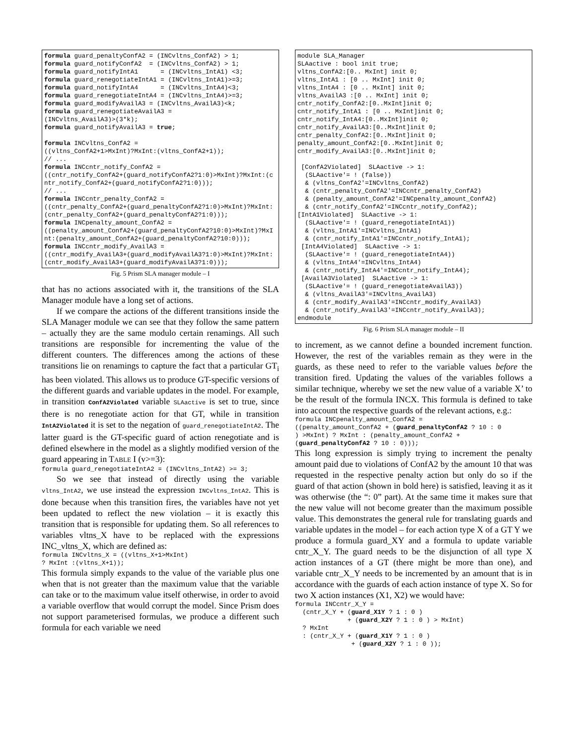formula guard_penaltyConfA2 = (INCvltns_ConfA2) > 1;
formula guard_notifyConfA2  = (INCvltns_ConfA2) > 1;
formula guard_notifyIntA1      = (INCvltns_IntA1) <3;
formula guard_renegotiateIntA1 = (INCvltns_IntA1)>=3;
formula guard_notifyIntA4      = (INCvltns_IntA4)<3;
formula guard_renegotiateIntA4 = (INCvltns_IntA4)>=3;
formula guard_modifyAvailA3 = (INCvltns_AvailA3)<k;
formula guard_renegotiateAvailA3 =
(INCvltns_AvailA3)>(3*k);
formula guard_notifyAvailA3 = true;

formula INCvltns_ConfA2 =
((vltns_ConfA2+1>MxInt)?MxInt:(vltns_ConfA2+1));
// ...
formula INCcntr_notify_ConfA2 =
((cntr_notify_ConfA2+(guard_notifyConfA2?1:0)>MxInt)?MxInt:(cntr_notify_ConfA2+(guard_notifyConfA2?1:0)));
// ...
formula INCcntr_penalty_ConfA2 =
((cntr_penalty_ConfA2+(guard_penaltyConfA2?1:0)>MxInt)?MxInt:(cntr_penalty_ConfA2+(guard_penaltyConfA2?1:0)));
formula INCpenalty_amount_ConfA2 =
((penalty_amount_ConfA2+(guard_penaltyConfA2?10:0)>MxInt)?MxInt:(penalty_amount_ConfA2+(guard_penaltyConfA2?10:0)));
formula INCcntr_modify_AvailA3 =
((cntr_modify_AvailA3+(guard_modifyAvailA3?1:0)>MxInt)?MxInt:(cntr_modify_AvailA3+(guard_modifyAvailA3?1:0)));
Fig. 5 Prism SLA manager module – I
that has no actions associated with it, the transitions of the SLA Manager module have a long set of actions.
If we compare the actions of the different transitions inside the SLA Manager module we can see that they follow the same pattern – actually they are the same modulo certain renamings. All such transitions are responsible for incrementing the value of the different counters. The differences among the actions of these transitions lie on renamings to capture the fact that a particular GT<sub>i</sub> has been violated. This allows us to produce GT-specific versions of the different guards and variable updates in the model. For example, in transition ConfA2Violated variable SLAactive is set to true, since there is no renegotiate action for that GT, while in transition IntA2Violated it is set to the negation of guard_renegotiateIntA2. The latter guard is the GT-specific guard of action renegotiate and is defined elsewhere in the model as a slightly modified version of the guard appearing in TABLE I (v>=3):
formula guard_renegotiateIntA2 = (INCvltns_IntA2) >= 3;
So we see that instead of directly using the variable vltns_IntA2, we use instead the expression INCvltns_IntA2. This is done because when this transition fires, the variables have not yet been updated to reflect the new violation – it is exactly this transition that is responsible for updating them. So all references to variables vltns_X have to be replaced with the expressions INC_vltns_X, which are defined as:
formula INCvltns_X = ((vltns_X+1>MxInt)
? MxInt :(vltns_X+1));
This formula simply expands to the value of the variable plus one when that is not greater than the maximum value that the variable can take or to the maximum value itself otherwise, in order to avoid a variable overflow that would corrupt the model. Since Prism does not support parameterised formulas, we produce a different such formula for each variable we need
module SLA_Manager
SLAactive : bool init true;
vltns_ConfA2:[0.. MxInt] init 0;
vltns_IntA1 : [0 .. MxInt] init 0;
vltns_IntA4 : [0 .. MxInt] init 0;
vltns_AvailA3 :[0 .. MxInt] init 0;
cntr_notify_ConfA2:[0..MxInt]init 0;
cntr_notify_IntA1 : [0 .. MxInt]init 0;
cntr_notify_IntA4:[0..MxInt]init 0;
cntr_notify_AvailA3:[0..MxInt]init 0;
cntr_penalty_ConfA2:[0..MxInt]init 0;
penalty_amount_ConfA2:[0..MxInt]init 0;
cntr_modify_AvailA3:[0..MxInt]init 0;

 [ConfA2Violated]  SLAactive -> 1:
  (SLAactive'= ! (false))
  & (vltns_ConfA2'=INCvltns_ConfA2)
  & (cntr_penalty_ConfA2'=INCcntr_penalty_ConfA2)
  & (penalty_amount_ConfA2'=INCpenalty_amount_ConfA2)
  & (cntr_notify_ConfA2'=INCcntr_notify_ConfA2);
[IntA1Violated]  SLAactive -> 1:
  (SLAactive'= ! (guard_renegotiateIntA1))
  & (vltns_IntA1'=INCvltns_IntA1)
  & (cntr_notify_IntA1'=INCcntr_notify_IntA1);
 [IntA4Violated]  SLAactive -> 1:
  (SLAactive'= ! (guard_renegotiateIntA4))
  & (vltns_IntA4'=INCvltns_IntA4)
  & (cntr_notify_IntA4'=INCcntr_notify_IntA4);
 [AvailA3Violated]  SLAactive -> 1:
  (SLAactive'= ! (guard_renegotiateAvailA3))
  & (vltns_AvailA3'=INCvltns_AvailA3)
  & (cntr_modify_AvailA3'=INCcntr_modify_AvailA3)
  & (cntr_notify_AvailA3'=INCcntr_notify_AvailA3);
endmodule
Fig. 6 Prism SLA manager module – II
to increment, as we cannot define a bounded increment function. However, the rest of the variables remain as they were in the guards, as these need to refer to the variable values before the transition fired. Updating the values of the variables follows a similar technique, whereby we set the new value of a variable X’ to be the result of the formula INCX. This formula is defined to take into account the respective guards of the relevant actions, e.g.:
formula INCpenalty_amount_ConfA2 =
((penalty_amount_ConfA2 + (guard_penaltyConfA2 ? 10 : 0
) >MxInt) ? MxInt : (penalty_amount_ConfA2 +
(guard_penaltyConfA2 ? 10 : 0)));
This long expression is simply trying to increment the penalty amount paid due to violations of ConfA2 by the amount 10 that was requested in the respective penalty action but only do so if the guard of that action (shown in bold here) is satisfied, leaving it as it was otherwise (the “: 0” part). At the same time it makes sure that the new value will not become greater than the maximum possible value. This demonstrates the general rule for translating guards and variable updates in the model – for each action type X of a GT Y we produce a formula guard_XY and a formula to update variable cntr_X_Y. The guard needs to be the disjunction of all type X action instances of a GT (there might be more than one), and variable cntr_X_Y needs to be incremented by an amount that is in accordance with the guards of each action instance of type X. So for two X action instances (X1, X2) we would have:
formula INCcntr_X_Y =
  (cntr_X_Y + (guard_X1Y ? 1 : 0 )
              + (guard_X2Y ? 1 : 0 ) > MxInt)
  ? MxInt
  : (cntr_X_Y + (guard_X1Y ? 1 : 0 )
               + (guard_X2Y ? 1 : 0 ));